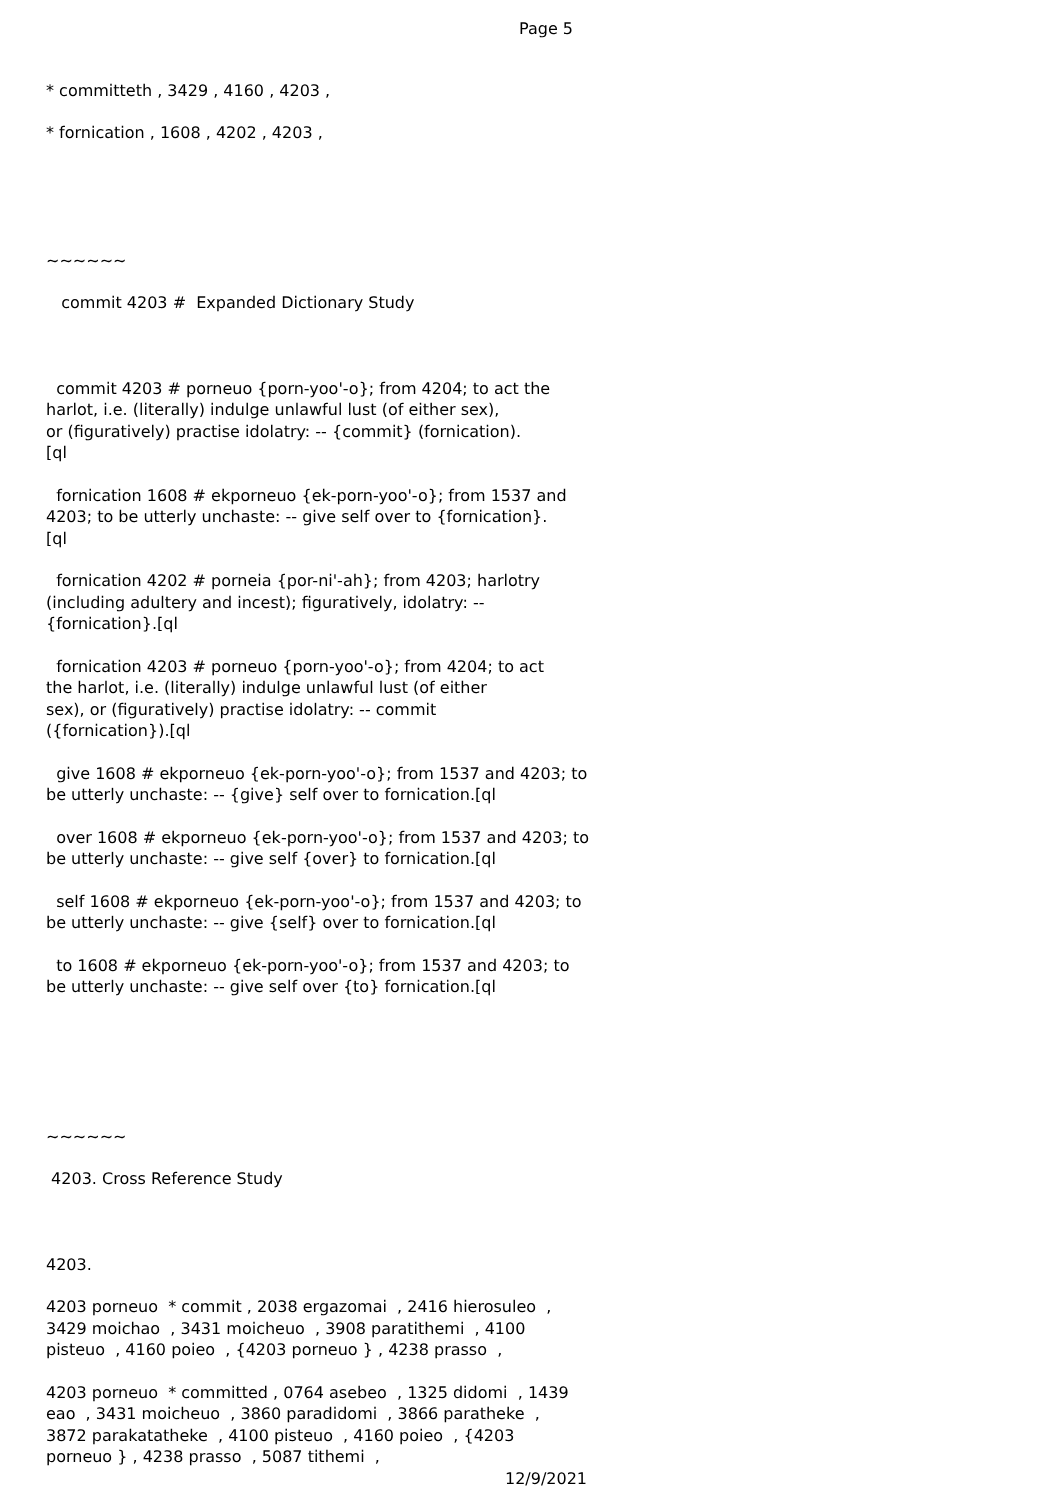Page 5
* committeth , 3429 , 4160 , 4203 ,
* fornication , 1608 , 4202 , 4203 ,
~~~~~~
commit 4203 # Expanded Dictionary Study
commit 4203 # porneuo {porn-yoo'-o}; from 4204; to act the harlot, i.e. (literally) indulge unlawful lust (of either sex), or (figuratively) practise idolatry: -- {commit} (fornication). [ql
fornication 1608 # ekporneuo {ek-porn-yoo'-o}; from 1537 and 4203; to be utterly unchaste: -- give self over to {fornication}. [ql
fornication 4202 # porneia {por-ni'-ah}; from 4203; harlotry (including adultery and incest); figuratively, idolatry: -- {fornication}.[ql
fornication 4203 # porneuo {porn-yoo'-o}; from 4204; to act the harlot, i.e. (literally) indulge unlawful lust (of either sex), or (figuratively) practise idolatry: -- commit ({fornication}).[ql
give 1608 # ekporneuo {ek-porn-yoo'-o}; from 1537 and 4203; to be utterly unchaste: -- {give} self over to fornication.[ql
over 1608 # ekporneuo {ek-porn-yoo'-o}; from 1537 and 4203; to be utterly unchaste: -- give self {over} to fornication.[ql
self 1608 # ekporneuo {ek-porn-yoo'-o}; from 1537 and 4203; to be utterly unchaste: -- give {self} over to fornication.[ql
to 1608 # ekporneuo {ek-porn-yoo'-o}; from 1537 and 4203; to be utterly unchaste: -- give self over {to} fornication.[ql
~~~~~~
4203. Cross Reference Study
4203.
4203 porneuo * commit , 2038 ergazomai , 2416 hierosuleo , 3429 moichao , 3431 moicheuo , 3908 paratithemi , 4100 pisteuo , 4160 poieo , {4203 porneuo } , 4238 prasso ,
4203 porneuo * committed , 0764 asebeo , 1325 didomi , 1439 eao , 3431 moicheuo , 3860 paradidomi , 3866 paratheke , 3872 parakatatheke , 4100 pisteuo , 4160 poieo , {4203 porneuo } , 4238 prasso , 5087 tithemi ,
12/9/2021